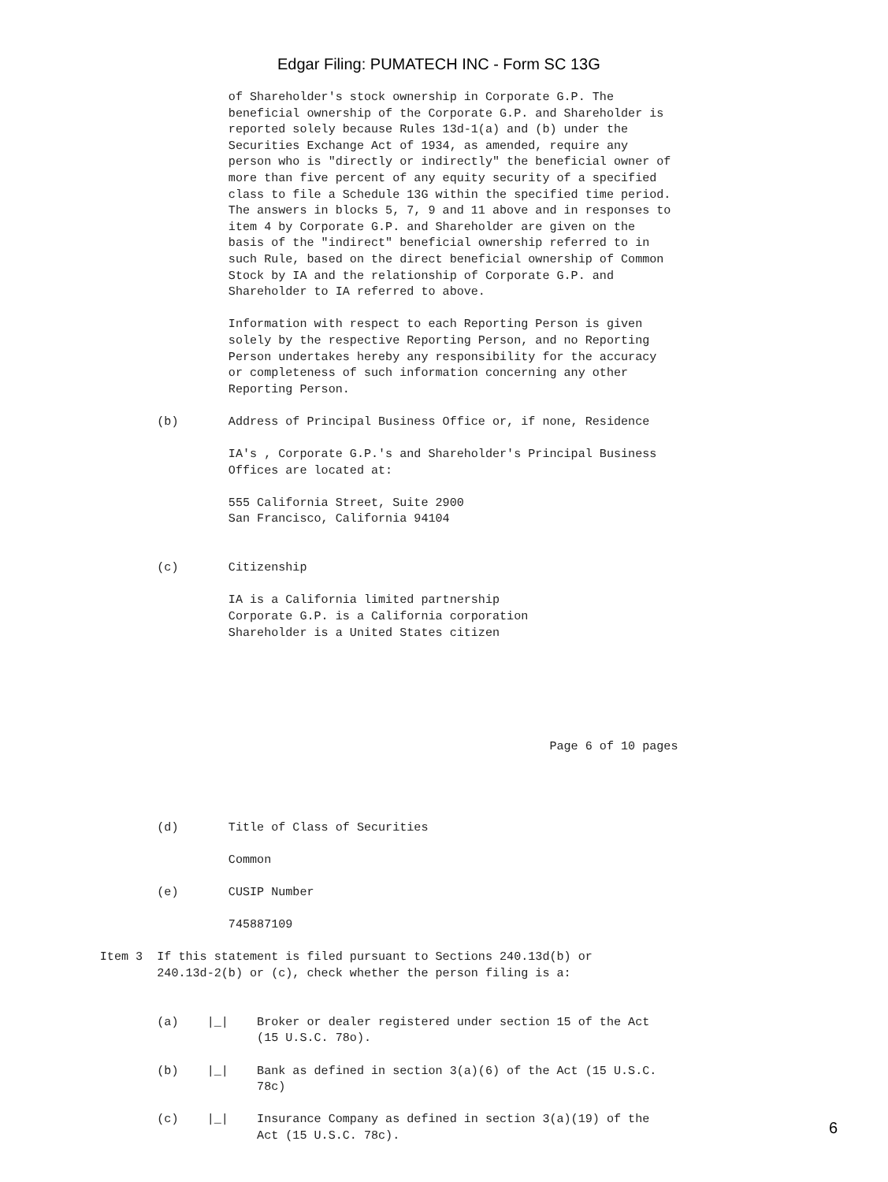Edgar Filing: PUMATECH INC - Form SC 13G
                                of Shareholder's stock ownership in Corporate G.P. The
                                beneficial ownership of the Corporate G.P. and Shareholder is
                                reported solely because Rules 13d-1(a) and (b) under the
                                Securities Exchange Act of 1934, as amended, require any
                                person who is "directly or indirectly" the beneficial owner of
                                more than five percent of any equity security of a specified
                                class to file a Schedule 13G within the specified time period.
                                The answers in blocks 5, 7, 9 and 11 above and in responses to
                                item 4 by Corporate G.P. and Shareholder are given on the
                                basis of the "indirect" beneficial ownership referred to in
                                such Rule, based on the direct beneficial ownership of Common
                                Stock by IA and the relationship of Corporate G.P. and
                                Shareholder to IA referred to above.

                                Information with respect to each Reporting Person is given
                                solely by the respective Reporting Person, and no Reporting
                                Person undertakes hereby any responsibility for the accuracy
                                or completeness of such information concerning any other
                                Reporting Person.

                      (b)       Address of Principal Business Office or, if none, Residence

                                IA's , Corporate G.P.'s and Shareholder's Principal Business
                                Offices are located at:

                                555 California Street, Suite 2900
                                San Francisco, California 94104


                      (c)       Citizenship

                                IA is a California limited partnership
                                Corporate G.P. is a California corporation
                                Shareholder is a United States citizen






                                                                             Page 6 of 10 pages




                      (d)       Title of Class of Securities

                                Common

                      (e)       CUSIP Number

                                745887109

              Item 3  If this statement is filed pursuant to Sections 240.13d(b) or
                      240.13d-2(b) or (c), check whether the person filing is a:


                      (a)    |_|    Broker or dealer registered under section 15 of the Act
                                    (15 U.S.C. 78o).

                      (b)    |_|    Bank as defined in section 3(a)(6) of the Act (15 U.S.C.
                                    78c)

                      (c)    |_|    Insurance Company as defined in section 3(a)(19) of the
                                    Act (15 U.S.C. 78c).
6